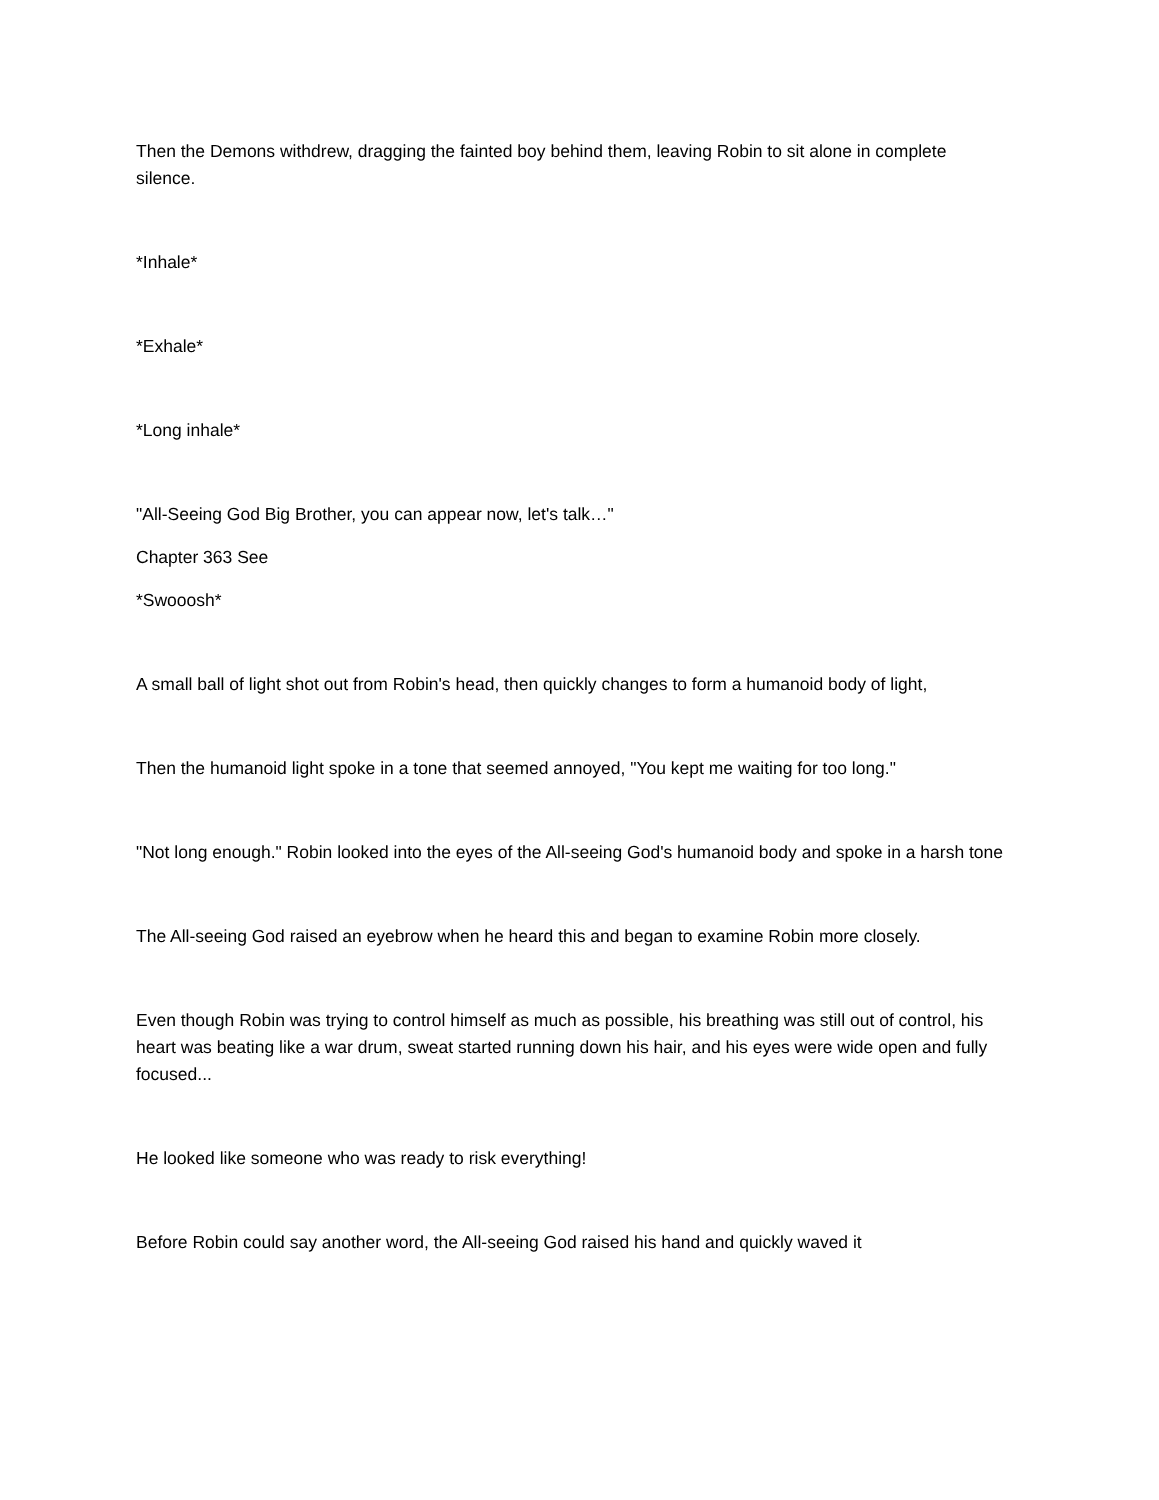Then the Demons withdrew, dragging the fainted boy behind them, leaving Robin to sit alone in complete silence.
*Inhale*
*Exhale*
*Long inhale*
"All-Seeing God Big Brother, you can appear now, let's talk…"
Chapter 363 See
*Swooosh*
A small ball of light shot out from Robin's head, then quickly changes to form a humanoid body of light,
Then the humanoid light spoke in a tone that seemed annoyed, "You kept me waiting for too long."
"Not long enough." Robin looked into the eyes of the All-seeing God's humanoid body and spoke in a harsh tone
The All-seeing God raised an eyebrow when he heard this and began to examine Robin more closely.
Even though Robin was trying to control himself as much as possible, his breathing was still out of control, his heart was beating like a war drum, sweat started running down his hair, and his eyes were wide open and fully focused...
He looked like someone who was ready to risk everything!
Before Robin could say another word, the All-seeing God raised his hand and quickly waved it